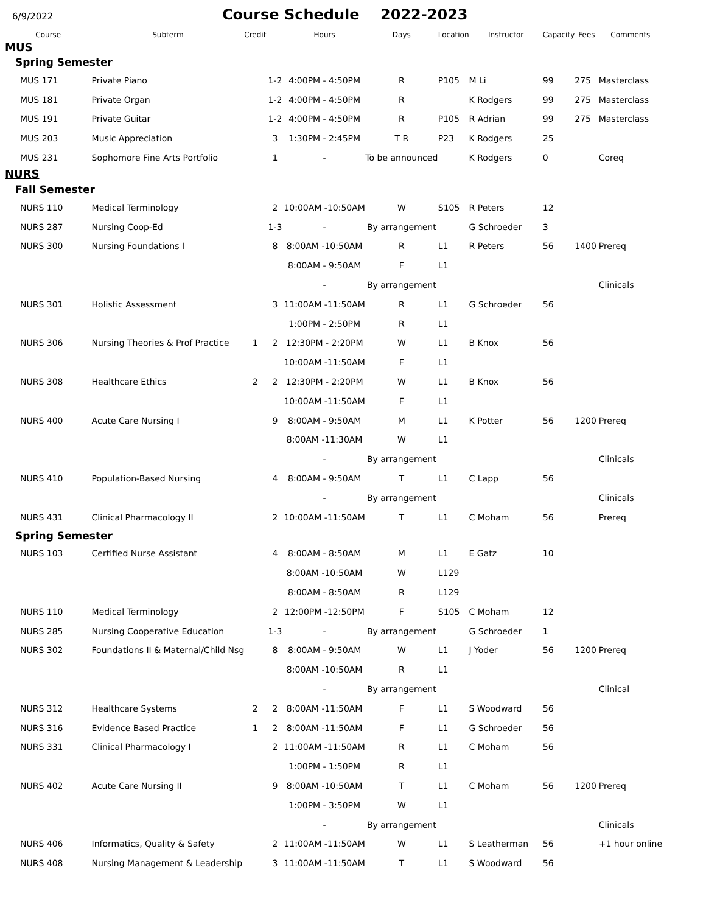6/9/2022
Course Schedule 2022-2023
| Course | Subterm | Credit | | Hours | Days | Location | Instructor | Capacity | Fees | Comments |
| --- | --- | --- | --- | --- | --- | --- | --- | --- | --- | --- |
| MUS | | | | | | | | | | |
| Spring Semester | | | | | | | | | | |
| MUS 171 | Private Piano | | 1-2 | 4:00PM - 4:50PM | R | P105 | M Li | 99 | 275 | Masterclass |
| MUS 181 | Private Organ | | 1-2 | 4:00PM - 4:50PM | R | | K Rodgers | 99 | 275 | Masterclass |
| MUS 191 | Private Guitar | | 1-2 | 4:00PM - 4:50PM | R | P105 | R Adrian | 99 | 275 | Masterclass |
| MUS 203 | Music Appreciation | | 3 | 1:30PM - 2:45PM | T R | P23 | K Rodgers | 25 | | |
| MUS 231 | Sophomore Fine Arts Portfolio | | 1 | - | To be announced | | K Rodgers | 0 | | Coreq |
| NURS | | | | | | | | | | |
| Fall Semester | | | | | | | | | | |
| NURS 110 | Medical Terminology | | 2 | 10:00AM -10:50AM | W | S105 | R Peters | 12 | | |
| NURS 287 | Nursing Coop-Ed | | 1-3 | - | By arrangement | | G Schroeder | 3 | | |
| NURS 300 | Nursing Foundations I | | 8 | 8:00AM -10:50AM | R | L1 | R Peters | 56 | 1400 | Prereq |
| | | | | 8:00AM - 9:50AM | F | L1 | | | | |
| | | | | - | By arrangement | | | | | Clinicals |
| NURS 301 | Holistic Assessment | | 3 | 11:00AM -11:50AM | R | L1 | G Schroeder | 56 | | |
| | | | | 1:00PM - 2:50PM | R | L1 | | | | |
| NURS 306 | Nursing Theories & Prof Practice | 1 | 2 | 12:30PM - 2:20PM | W | L1 | B Knox | 56 | | |
| | | | | 10:00AM -11:50AM | F | L1 | | | | |
| NURS 308 | Healthcare Ethics | 2 | 2 | 12:30PM - 2:20PM | W | L1 | B Knox | 56 | | |
| | | | | 10:00AM -11:50AM | F | L1 | | | | |
| NURS 400 | Acute Care Nursing I | | 9 | 8:00AM - 9:50AM | M | L1 | K Potter | 56 | 1200 | Prereq |
| | | | | 8:00AM -11:30AM | W | L1 | | | | |
| | | | | - | By arrangement | | | | | Clinicals |
| NURS 410 | Population-Based Nursing | | 4 | 8:00AM - 9:50AM | T | L1 | C Lapp | 56 | | |
| | | | | - | By arrangement | | | | | Clinicals |
| NURS 431 | Clinical Pharmacology II | | 2 | 10:00AM -11:50AM | T | L1 | C Moham | 56 | | Prereq |
| Spring Semester | | | | | | | | | | |
| NURS 103 | Certified Nurse Assistant | | 4 | 8:00AM - 8:50AM | M | L1 | E Gatz | 10 | | |
| | | | | 8:00AM -10:50AM | W | L129 | | | | |
| | | | | 8:00AM - 8:50AM | R | L129 | | | | |
| NURS 110 | Medical Terminology | | 2 | 12:00PM -12:50PM | F | S105 | C Moham | 12 | | |
| NURS 285 | Nursing Cooperative Education | | 1-3 | - | By arrangement | | G Schroeder | 1 | | |
| NURS 302 | Foundations II & Maternal/Child Nsg | | 8 | 8:00AM - 9:50AM | W | L1 | J Yoder | 56 | 1200 | Prereq |
| | | | | 8:00AM -10:50AM | R | L1 | | | | |
| | | | | - | By arrangement | | | | | Clinical |
| NURS 312 | Healthcare Systems | 2 | 2 | 8:00AM -11:50AM | F | L1 | S Woodward | 56 | | |
| NURS 316 | Evidence Based Practice | 1 | 2 | 8:00AM -11:50AM | F | L1 | G Schroeder | 56 | | |
| NURS 331 | Clinical Pharmacology I | | 2 | 11:00AM -11:50AM | R | L1 | C Moham | 56 | | |
| | | | | 1:00PM - 1:50PM | R | L1 | | | | |
| NURS 402 | Acute Care Nursing II | | 9 | 8:00AM -10:50AM | T | L1 | C Moham | 56 | 1200 | Prereq |
| | | | | 1:00PM - 3:50PM | W | L1 | | | | |
| | | | | - | By arrangement | | | | | Clinicals |
| NURS 406 | Informatics, Quality & Safety | | 2 | 11:00AM -11:50AM | W | L1 | S Leatherman | 56 | | +1 hour online |
| NURS 408 | Nursing Management & Leadership | | 3 | 11:00AM -11:50AM | T | L1 | S Woodward | 56 | | |